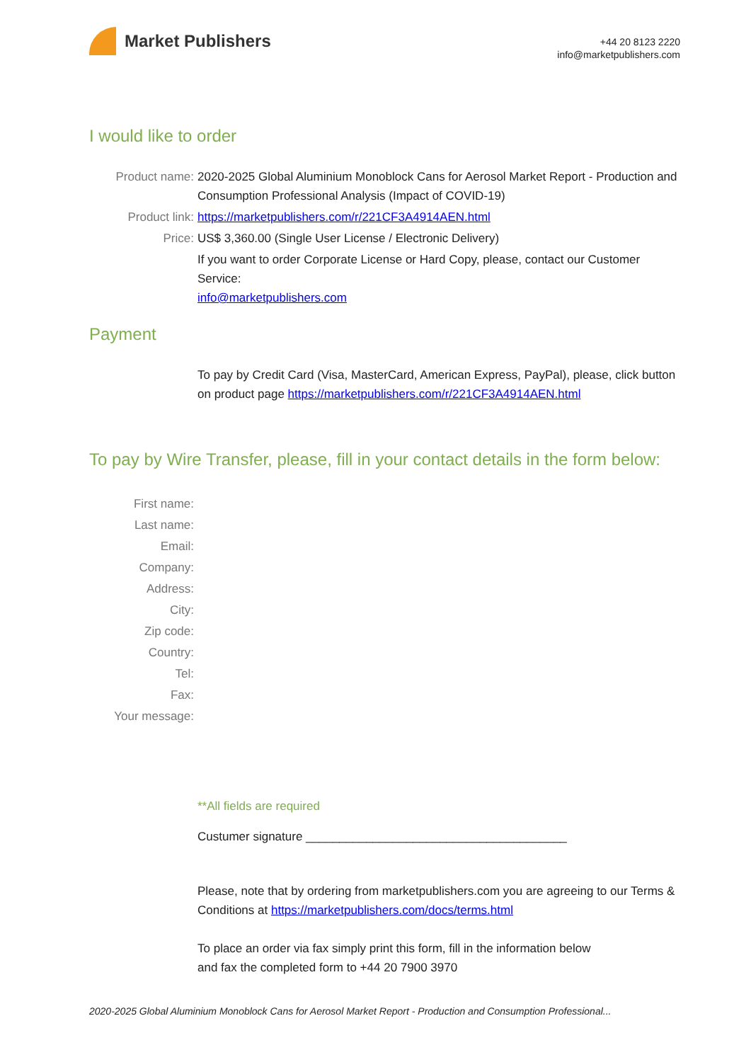Market Publishers
+44 20 8123 2220
info@marketpublishers.com
I would like to order
Product name: 2020-2025 Global Aluminium Monoblock Cans for Aerosol Market Report - Production and Consumption Professional Analysis (Impact of COVID-19)
Product link: https://marketpublishers.com/r/221CF3A4914AEN.html
Price: US$ 3,360.00 (Single User License / Electronic Delivery)
If you want to order Corporate License or Hard Copy, please, contact our Customer Service:
info@marketpublishers.com
Payment
To pay by Credit Card (Visa, MasterCard, American Express, PayPal), please, click button on product page https://marketpublishers.com/r/221CF3A4914AEN.html
To pay by Wire Transfer, please, fill in your contact details in the form below:
First name:
Last name:
Email:
Company:
Address:
City:
Zip code:
Country:
Tel:
Fax:
Your message:
**All fields are required
Custumer signature _______________________________________
Please, note that by ordering from marketpublishers.com you are agreeing to our Terms & Conditions at https://marketpublishers.com/docs/terms.html
To place an order via fax simply print this form, fill in the information below
and fax the completed form to +44 20 7900 3970
2020-2025 Global Aluminium Monoblock Cans for Aerosol Market Report - Production and Consumption Professional...